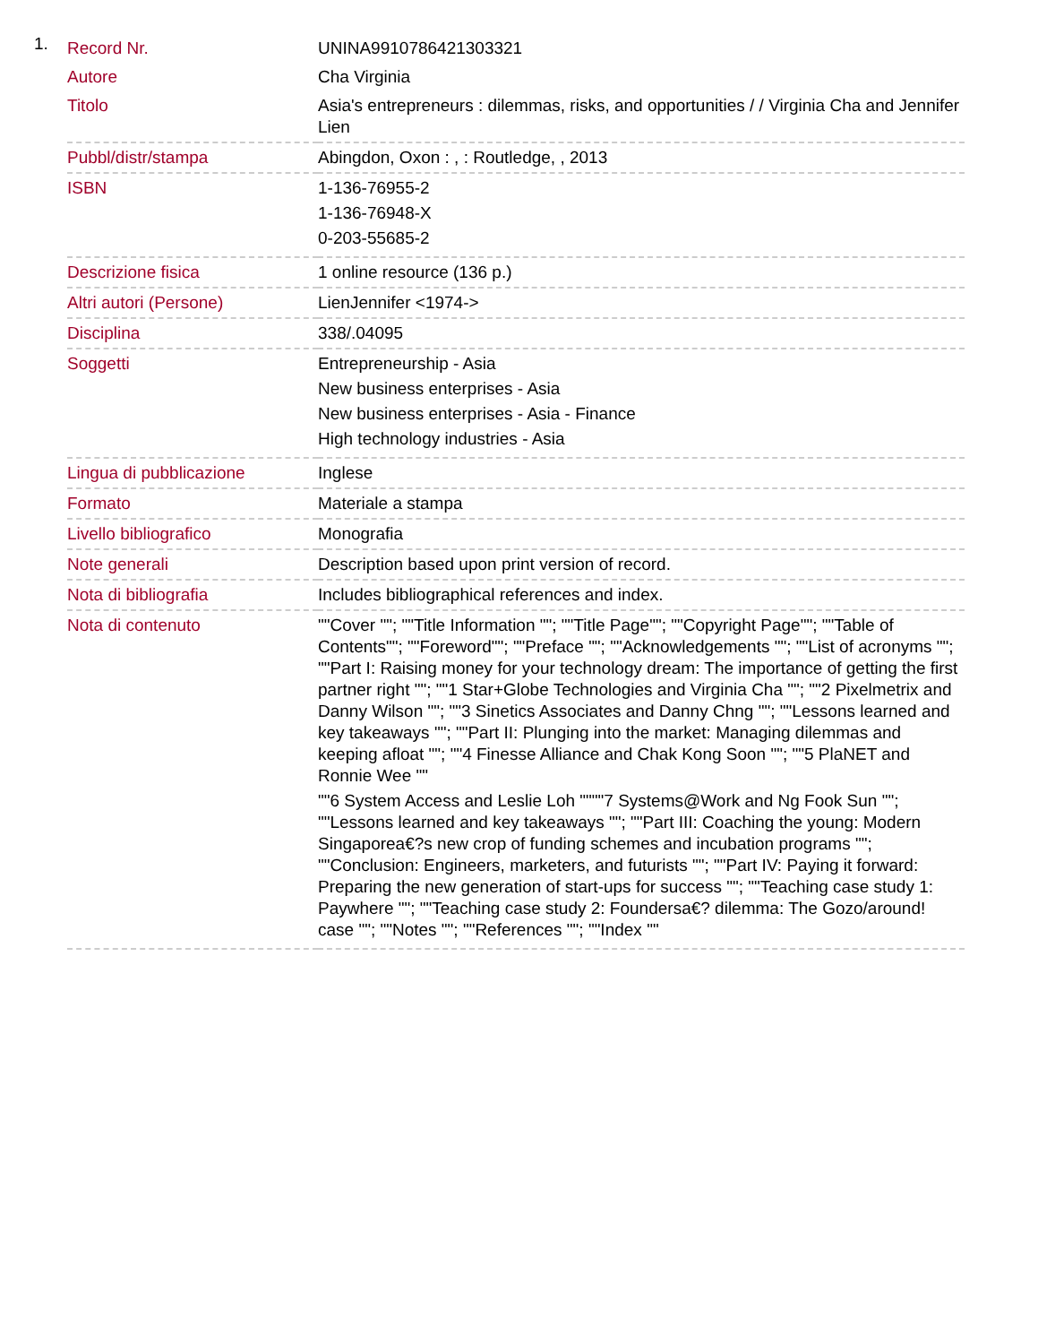1.
| Record Nr. | UNINA9910786421303321 |
| Autore | Cha Virginia |
| Titolo | Asia's entrepreneurs : dilemmas, risks, and opportunities / / Virginia Cha and Jennifer Lien |
| Pubbl/distr/stampa | Abingdon, Oxon : , : Routledge, , 2013 |
| ISBN | 1-136-76955-2 1-136-76948-X 0-203-55685-2 |
| Descrizione fisica | 1 online resource (136 p.) |
| Altri autori (Persone) | LienJennifer <1974-> |
| Disciplina | 338/.04095 |
| Soggetti | Entrepreneurship - Asia New business enterprises - Asia New business enterprises - Asia - Finance High technology industries - Asia |
| Lingua di pubblicazione | Inglese |
| Formato | Materiale a stampa |
| Livello bibliografico | Monografia |
| Note generali | Description based upon print version of record. |
| Nota di bibliografia | Includes bibliographical references and index. |
| Nota di contenuto | ""Cover ""; ""Title Information ""; ""Title Page""; ""Copyright Page""; ""Table of Contents""; ""Foreword""; ""Preface ""; ""Acknowledgements ""; ""List of acronyms ""; ""Part I: Raising money for your technology dream: The importance of getting the first partner right ""; ""1 Star+Globe Technologies and Virginia Cha ""; ""2 Pixelmetrix and Danny Wilson ""; ""3 Sinetics Associates and Danny Chng ""; ""Lessons learned and key takeaways ""; ""Part II: Plunging into the market: Managing dilemmas and keeping afloat ""; ""4 Finesse Alliance and Chak Kong Soon ""; ""5 PlaNET and Ronnie Wee "" ""6 System Access and Leslie Loh """"7 Systems@Work and Ng Fook Sun ""; ""Lessons learned and key takeaways ""; ""Part III: Coaching the young: Modern Singaporea€?s new crop of funding schemes and incubation programs ""; ""Conclusion: Engineers, marketers, and futurists ""; ""Part IV: Paying it forward: Preparing the new generation of start-ups for success ""; ""Teaching case study 1: Paywhere ""; ""Teaching case study 2: Foundersa€? dilemma: The Gozo/around! case ""; ""Notes ""; ""References ""; ""Index "" |